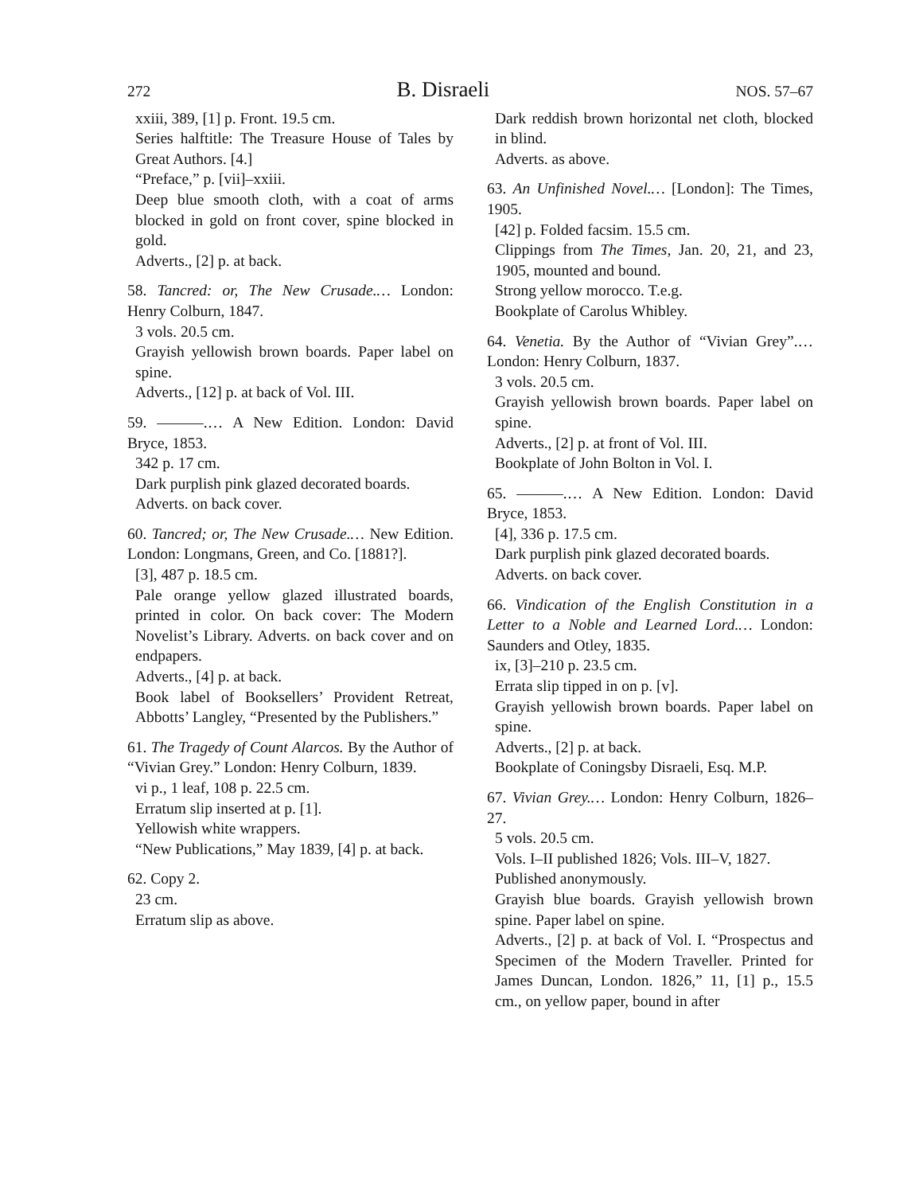272 B. Disraeli NOS. 57–67
xxiii, 389, [1] p. Front. 19.5 cm.
Series halftitle: The Treasure House of Tales by Great Authors. [4.]
“Preface,” p. [vii]–xxiii.
Deep blue smooth cloth, with a coat of arms blocked in gold on front cover, spine blocked in gold.
Adverts., [2] p. at back.
58. Tancred: or, The New Crusade.… London: Henry Colburn, 1847.
3 vols. 20.5 cm.
Grayish yellowish brown boards. Paper label on spine.
Adverts., [12] p. at back of Vol. III.
59. ———.… A New Edition. London: David Bryce, 1853.
342 p. 17 cm.
Dark purplish pink glazed decorated boards.
Adverts. on back cover.
60. Tancred; or, The New Crusade.… New Edition. London: Longmans, Green, and Co. [1881?].
[3], 487 p. 18.5 cm.
Pale orange yellow glazed illustrated boards, printed in color. On back cover: The Modern Novelist’s Library. Adverts. on back cover and on endpapers.
Adverts., [4] p. at back.
Book label of Booksellers’ Provident Retreat, Abbotts’ Langley, “Presented by the Publishers.”
61. The Tragedy of Count Alarcos. By the Author of “Vivian Grey.” London: Henry Colburn, 1839.
vi p., 1 leaf, 108 p. 22.5 cm.
Erratum slip inserted at p. [1].
Yellowish white wrappers.
“New Publications,” May 1839, [4] p. at back.
62. Copy 2.
23 cm.
Erratum slip as above.
Dark reddish brown horizontal net cloth, blocked in blind.
Adverts. as above.
63. An Unfinished Novel.… [London]: The Times, 1905.
[42] p. Folded facsim. 15.5 cm.
Clippings from The Times, Jan. 20, 21, and 23, 1905, mounted and bound.
Strong yellow morocco. T.e.g.
Bookplate of Carolus Whibley.
64. Venetia. By the Author of “Vivian Grey”.… London: Henry Colburn, 1837.
3 vols. 20.5 cm.
Grayish yellowish brown boards. Paper label on spine.
Adverts., [2] p. at front of Vol. III.
Bookplate of John Bolton in Vol. I.
65. ———.… A New Edition. London: David Bryce, 1853.
[4], 336 p. 17.5 cm.
Dark purplish pink glazed decorated boards.
Adverts. on back cover.
66. Vindication of the English Constitution in a Letter to a Noble and Learned Lord.… London: Saunders and Otley, 1835.
ix, [3]–210 p. 23.5 cm.
Errata slip tipped in on p. [v].
Grayish yellowish brown boards. Paper label on spine.
Adverts., [2] p. at back.
Bookplate of Coningsby Disraeli, Esq. M.P.
67. Vivian Grey.… London: Henry Colburn, 1826–27.
5 vols. 20.5 cm.
Vols. I–II published 1826; Vols. III–V, 1827.
Published anonymously.
Grayish blue boards. Grayish yellowish brown spine. Paper label on spine.
Adverts., [2] p. at back of Vol. I. “Prospectus and Specimen of the Modern Traveller. Printed for James Duncan, London. 1826,” 11, [1] p., 15.5 cm., on yellow paper, bound in after